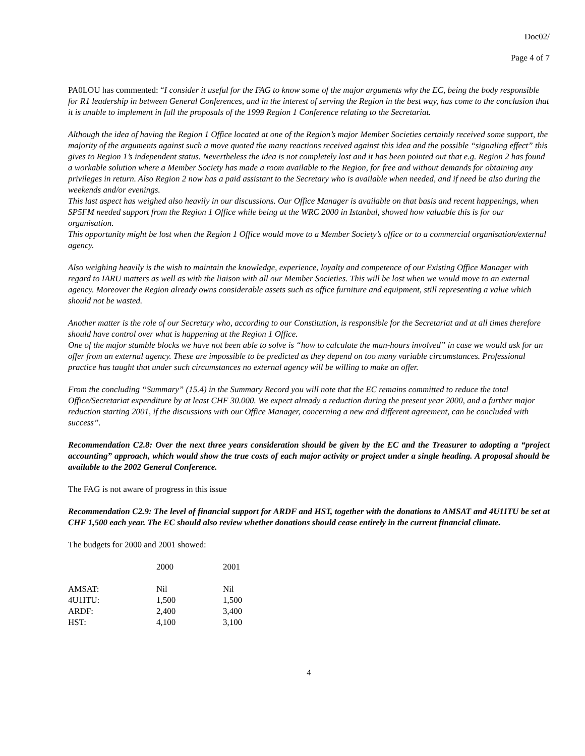Doc02/
Page 4 of 7
PA0LOU has commented: “I consider it useful for the FAG to know some of the major arguments why the EC, being the body responsible for R1 leadership in between General Conferences, and in the interest of serving the Region in the best way, has come to the conclusion that it is unable to implement in full the proposals of the 1999 Region 1 Conference relating to the Secretariat.
Although the idea of having the Region 1 Office located at one of the Region’s major Member Societies certainly received some support, the majority of the arguments against such a move quoted the many reactions received against this idea and the possible “signaling effect” this gives to Region 1’s independent status. Nevertheless the idea is not completely lost and it has been pointed out that e.g. Region 2 has found a workable solution where a Member Society has made a room available to the Region, for free and without demands for obtaining any privileges in return. Also Region 2 now has a paid assistant to the Secretary who is available when needed, and if need be also during the weekends and/or evenings.
This last aspect has weighed also heavily in our discussions. Our Office Manager is available on that basis and recent happenings, when SP5FM needed support from the Region 1 Office while being at the WRC 2000 in Istanbul, showed how valuable this is for our organisation.
This opportunity might be lost when the Region 1 Office would move to a Member Society’s office or to a commercial organisation/external agency.
Also weighing heavily is the wish to maintain the knowledge, experience, loyalty and competence of our Existing Office Manager with regard to IARU matters as well as with the liaison with all our Member Societies. This will be lost when we would move to an external agency. Moreover the Region already owns considerable assets such as office furniture and equipment, still representing a value which should not be wasted.
Another matter is the role of our Secretary who, according to our Constitution, is responsible for the Secretariat and at all times therefore should have control over what is happening at the Region 1 Office.
One of the major stumble blocks we have not been able to solve is “how to calculate the man-hours involved” in case we would ask for an offer from an external agency. These are impossible to be predicted as they depend on too many variable circumstances. Professional practice has taught that under such circumstances no external agency will be willing to make an offer.
From the concluding “Summary” (15.4) in the Summary Record you will note that the EC remains committed to reduce the total Office/Secretariat expenditure by at least CHF 30.000. We expect already a reduction during the present year 2000, and a further major reduction starting 2001, if the discussions with our Office Manager, concerning a new and different agreement, can be concluded with success”.
Recommendation C2.8: Over the next three years consideration should be given by the EC and the Treasurer to adopting a “project accounting” approach, which would show the true costs of each major activity or project under a single heading. A proposal should be available to the 2002 General Conference.
The FAG is not aware of progress in this issue
Recommendation C2.9: The level of financial support for ARDF and HST, together with the donations to AMSAT and 4U1ITU be set at CHF 1,500 each year. The EC should also review whether donations should cease entirely in the current financial climate.
The budgets for 2000 and 2001 showed:
| | 2000 | 2001 |
| AMSAT: | Nil | Nil |
| 4U1ITU: | 1,500 | 1,500 |
| ARDF: | 2,400 | 3,400 |
| HST: | 4,100 | 3,100 |
4